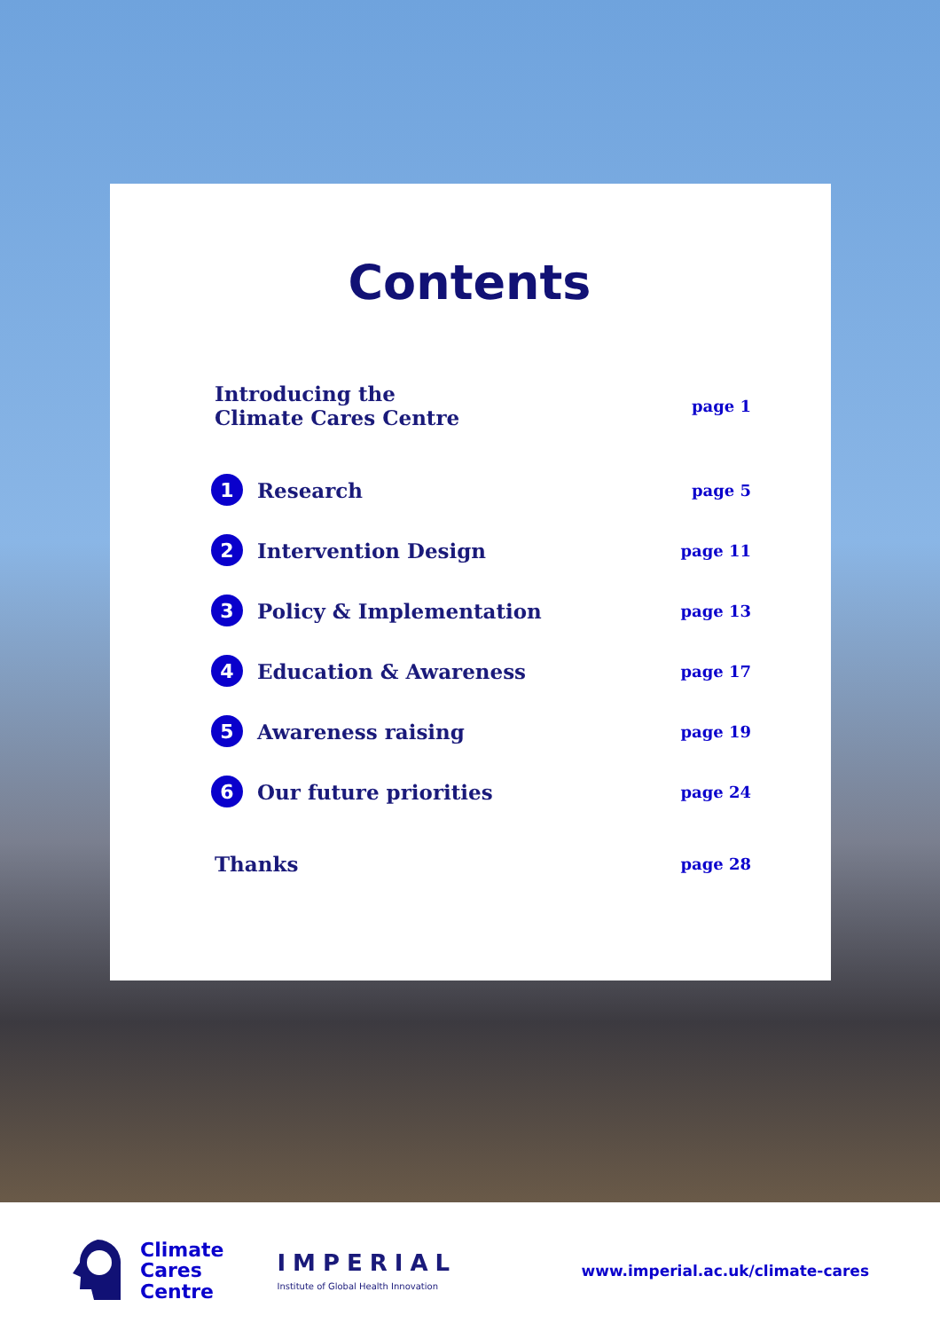Contents
Introducing the
Climate Cares Centre
page 1
1 Research
page 5
2 Intervention Design
page 11
3 Policy & Implementation
page 13
4 Education & Awareness
page 17
5 Awareness raising
page 19
6 Our future priorities
page 24
Thanks
page 28
Climate
Cares
Centre
IMPERIAL
Institute of Global Health Innovation
www.imperial.ac.uk/climate-cares